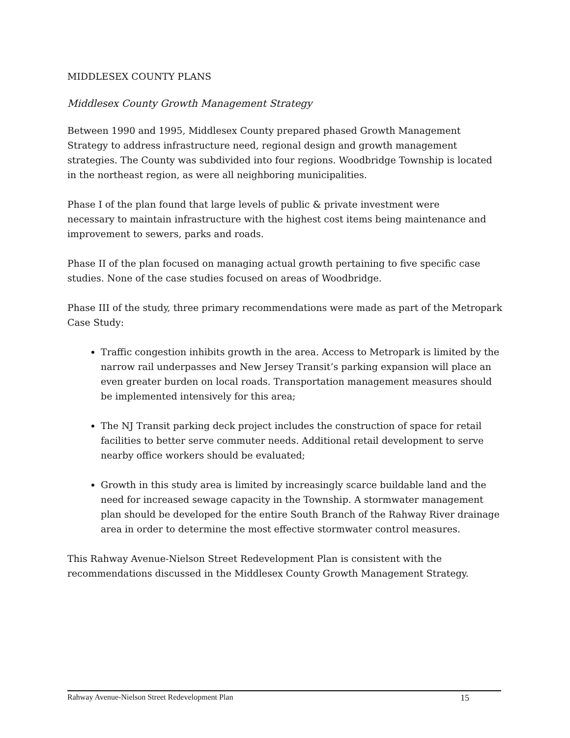MIDDLESEX COUNTY PLANS
Middlesex County Growth Management Strategy
Between 1990 and 1995, Middlesex County prepared phased Growth Management Strategy to address infrastructure need, regional design and growth management strategies. The County was subdivided into four regions. Woodbridge Township is located in the northeast region, as were all neighboring municipalities.
Phase I of the plan found that large levels of public & private investment were
necessary to maintain infrastructure with the highest cost items being maintenance and improvement to sewers, parks and roads.
Phase II of the plan focused on managing actual growth pertaining to five specific case studies. None of the case studies focused on areas of Woodbridge.
Phase III of the study, three primary recommendations were made as part of the Metropark Case Study:
Traffic congestion inhibits growth in the area. Access to Metropark is limited by the narrow rail underpasses and New Jersey Transit’s parking expansion will place an even greater burden on local roads. Transportation management measures should be implemented intensively for this area;
The NJ Transit parking deck project includes the construction of space for retail facilities to better serve commuter needs. Additional retail development to serve nearby office workers should be evaluated;
Growth in this study area is limited by increasingly scarce buildable land and the need for increased sewage capacity in the Township. A stormwater management plan should be developed for the entire South Branch of the Rahway River drainage area in order to determine the most effective stormwater control measures.
This Rahway Avenue-Nielson Street Redevelopment Plan is consistent with the recommendations discussed in the Middlesex County Growth Management Strategy.
Rahway Avenue-Nielson Street Redevelopment Plan 15